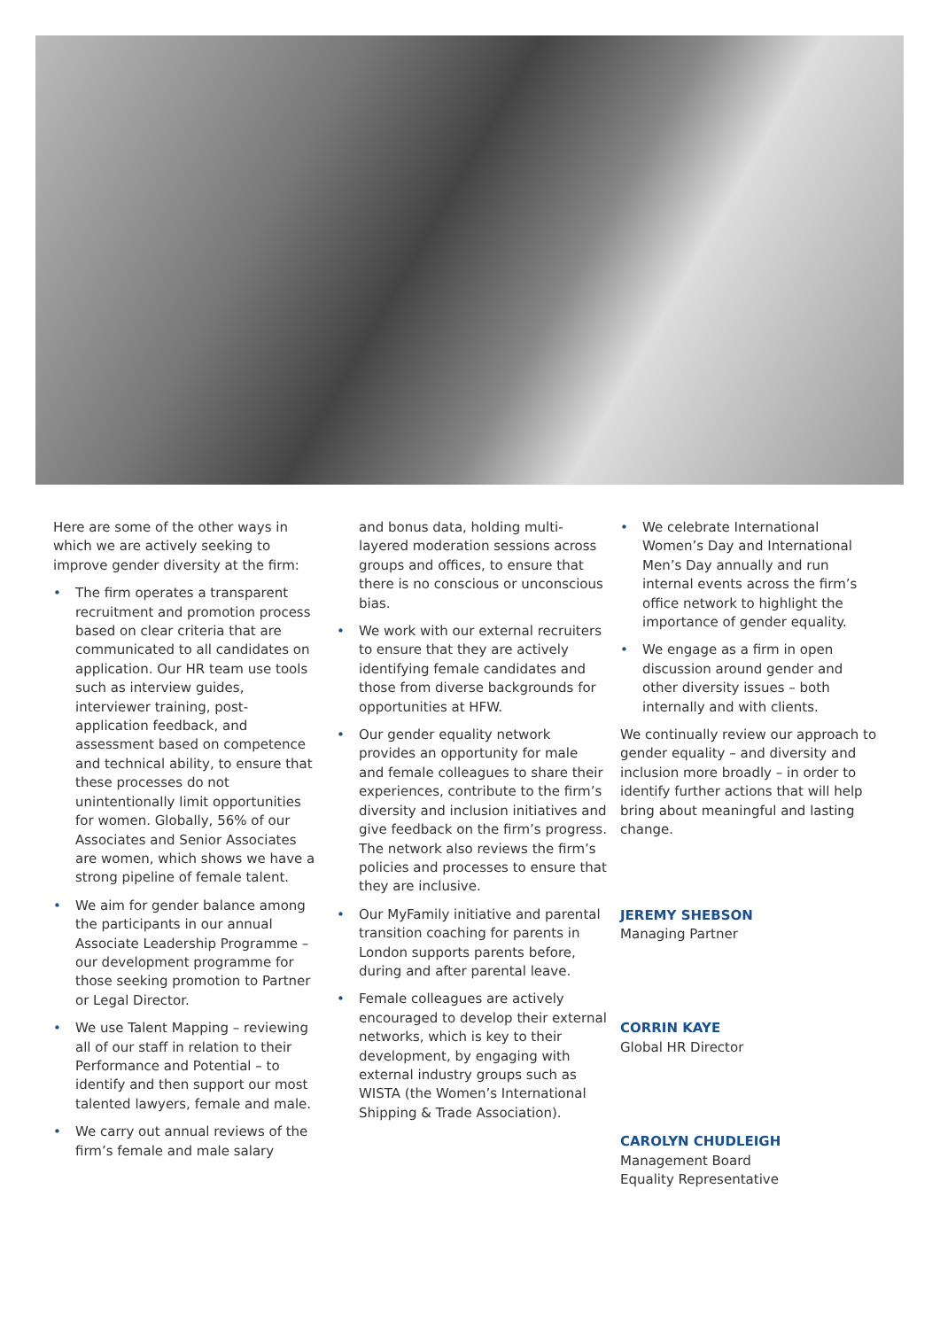Here are some of the other ways in which we are actively seeking to improve gender diversity at the firm:
• The firm operates a transparent recruitment and promotion process based on clear criteria that are communicated to all candidates on application. Our HR team use tools such as interview guides, interviewer training, post-application feedback, and assessment based on competence and technical ability, to ensure that these processes do not unintentionally limit opportunities for women. Globally, 56% of our Associates and Senior Associates are women, which shows we have a strong pipeline of female talent.
• We aim for gender balance among the participants in our annual Associate Leadership Programme – our development programme for those seeking promotion to Partner or Legal Director.
• We use Talent Mapping – reviewing all of our staff in relation to their Performance and Potential – to identify and then support our most talented lawyers, female and male.
• We carry out annual reviews of the firm’s female and male salary
and bonus data, holding multi-layered moderation sessions across groups and offices, to ensure that there is no conscious or unconscious bias.
• We work with our external recruiters to ensure that they are actively identifying female candidates and those from diverse backgrounds for opportunities at HFW.
• Our gender equality network provides an opportunity for male and female colleagues to share their experiences, contribute to the firm’s diversity and inclusion initiatives and give feedback on the firm’s progress. The network also reviews the firm’s policies and processes to ensure that they are inclusive.
• Our MyFamily initiative and parental transition coaching for parents in London supports parents before, during and after parental leave.
• Female colleagues are actively encouraged to develop their external networks, which is key to their development, by engaging with external industry groups such as WISTA (the Women’s International Shipping & Trade Association).
• We celebrate International Women’s Day and International Men’s Day annually and run internal events across the firm’s office network to highlight the importance of gender equality.
• We engage as a firm in open discussion around gender and other diversity issues – both internally and with clients.
We continually review our approach to gender equality – and diversity and inclusion more broadly – in order to identify further actions that will help bring about meaningful and lasting change.
JEREMY SHEBSON
Managing Partner
CORRIN KAYE
Global HR Director
CAROLYN CHUDLEIGH
Management Board
Equality Representative